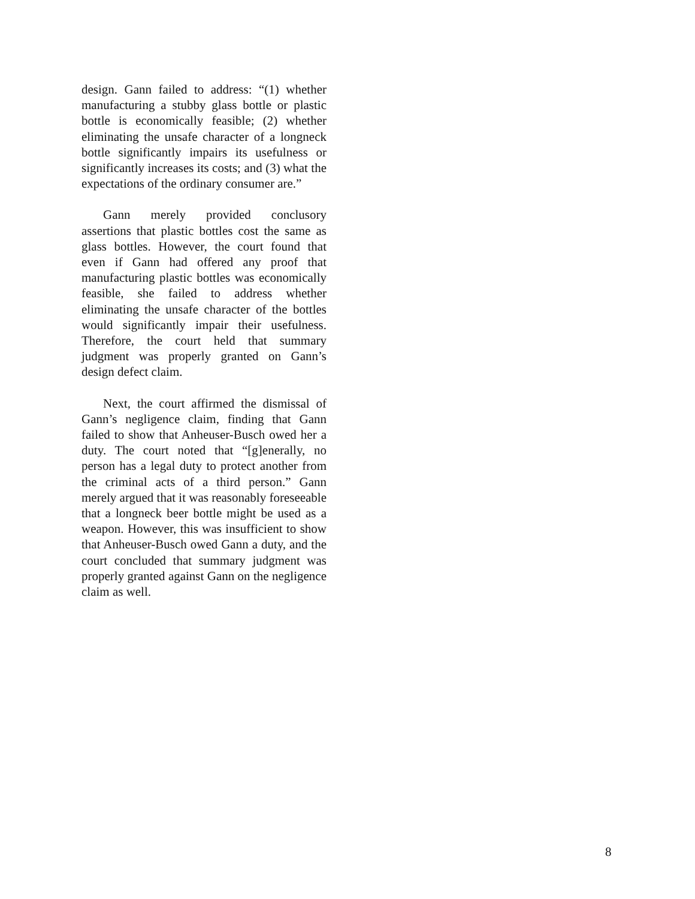design. Gann failed to address: “(1) whether manufacturing a stubby glass bottle or plastic bottle is economically feasible; (2) whether eliminating the unsafe character of a longneck bottle significantly impairs its usefulness or significantly increases its costs; and (3) what the expectations of the ordinary consumer are.”
Gann merely provided conclusory assertions that plastic bottles cost the same as glass bottles. However, the court found that even if Gann had offered any proof that manufacturing plastic bottles was economically feasible, she failed to address whether eliminating the unsafe character of the bottles would significantly impair their usefulness. Therefore, the court held that summary judgment was properly granted on Gann’s design defect claim.
Next, the court affirmed the dismissal of Gann’s negligence claim, finding that Gann failed to show that Anheuser-Busch owed her a duty. The court noted that “[g]enerally, no person has a legal duty to protect another from the criminal acts of a third person.” Gann merely argued that it was reasonably foreseeable that a longneck beer bottle might be used as a weapon. However, this was insufficient to show that Anheuser-Busch owed Gann a duty, and the court concluded that summary judgment was properly granted against Gann on the negligence claim as well.
8